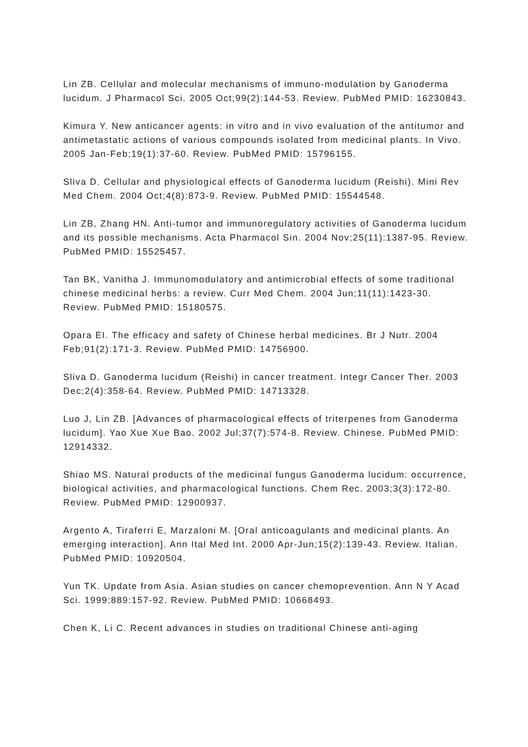Lin ZB. Cellular and molecular mechanisms of immuno-modulation by Ganoderma lucidum. J Pharmacol Sci. 2005 Oct;99(2):144-53. Review. PubMed PMID: 16230843.
Kimura Y. New anticancer agents: in vitro and in vivo evaluation of the antitumor and antimetastatic actions of various compounds isolated from medicinal plants. In Vivo. 2005 Jan-Feb;19(1):37-60. Review. PubMed PMID: 15796155.
Sliva D. Cellular and physiological effects of Ganoderma lucidum (Reishi). Mini Rev Med Chem. 2004 Oct;4(8):873-9. Review. PubMed PMID: 15544548.
Lin ZB, Zhang HN. Anti-tumor and immunoregulatory activities of Ganoderma lucidum and its possible mechanisms. Acta Pharmacol Sin. 2004 Nov;25(11):1387-95. Review. PubMed PMID: 15525457.
Tan BK, Vanitha J. Immunomodulatory and antimicrobial effects of some traditional chinese medicinal herbs: a review. Curr Med Chem. 2004 Jun;11(11):1423-30. Review. PubMed PMID: 15180575.
Opara EI. The efficacy and safety of Chinese herbal medicines. Br J Nutr. 2004 Feb;91(2):171-3. Review. PubMed PMID: 14756900.
Sliva D. Ganoderma lucidum (Reishi) in cancer treatment. Integr Cancer Ther. 2003 Dec;2(4):358-64. Review. PubMed PMID: 14713328.
Luo J, Lin ZB. [Advances of pharmacological effects of triterpenes from Ganoderma lucidum]. Yao Xue Xue Bao. 2002 Jul;37(7):574-8. Review. Chinese. PubMed PMID: 12914332.
Shiao MS. Natural products of the medicinal fungus Ganoderma lucidum: occurrence, biological activities, and pharmacological functions. Chem Rec. 2003;3(3):172-80. Review. PubMed PMID: 12900937.
Argento A, Tiraferri E, Marzaloni M. [Oral anticoagulants and medicinal plants. An emerging interaction]. Ann Ital Med Int. 2000 Apr-Jun;15(2):139-43. Review. Italian. PubMed PMID: 10920504.
Yun TK. Update from Asia. Asian studies on cancer chemoprevention. Ann N Y Acad Sci. 1999;889:157-92. Review. PubMed PMID: 10668493.
Chen K, Li C. Recent advances in studies on traditional Chinese anti-aging